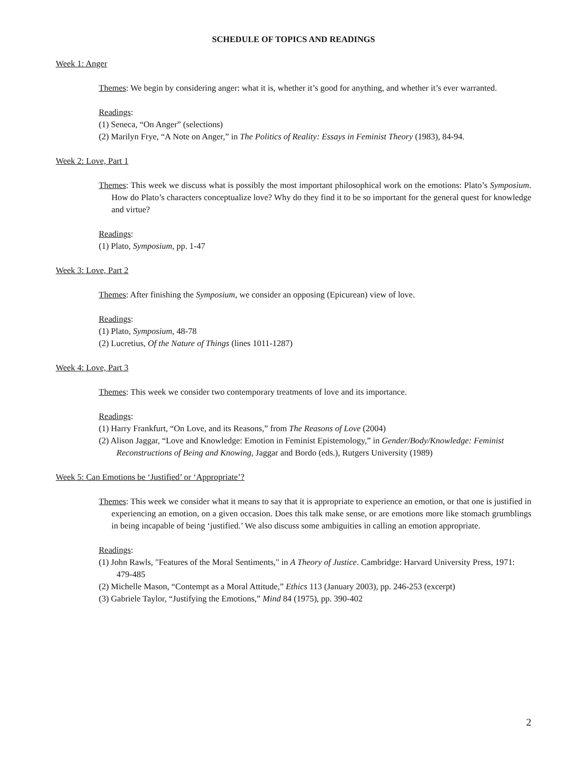SCHEDULE OF TOPICS AND READINGS
Week 1: Anger
Themes: We begin by considering anger: what it is, whether it’s good for anything, and whether it’s ever warranted.
Readings:
(1) Seneca, “On Anger” (selections)
(2) Marilyn Frye, “A Note on Anger,” in The Politics of Reality: Essays in Feminist Theory (1983), 84-94.
Week 2: Love, Part 1
Themes: This week we discuss what is possibly the most important philosophical work on the emotions: Plato’s Symposium. How do Plato’s characters conceptualize love? Why do they find it to be so important for the general quest for knowledge and virtue?
Readings:
(1) Plato, Symposium, pp. 1-47
Week 3: Love, Part 2
Themes: After finishing the Symposium, we consider an opposing (Epicurean) view of love.
Readings:
(1) Plato, Symposium, 48-78
(2) Lucretius, Of the Nature of Things (lines 1011-1287)
Week 4: Love, Part 3
Themes: This week we consider two contemporary treatments of love and its importance.
Readings:
(1) Harry Frankfurt, “On Love, and its Reasons,” from The Reasons of Love (2004)
(2) Alison Jaggar, “Love and Knowledge: Emotion in Feminist Epistemology,” in Gender/Body/Knowledge: Feminist Reconstructions of Being and Knowing, Jaggar and Bordo (eds.), Rutgers University (1989)
Week 5: Can Emotions be ‘Justified’ or ‘Appropriate’?
Themes: This week we consider what it means to say that it is appropriate to experience an emotion, or that one is justified in experiencing an emotion, on a given occasion. Does this talk make sense, or are emotions more like stomach grumblings in being incapable of being ‘justified.’ We also discuss some ambiguities in calling an emotion appropriate.
Readings:
(1) John Rawls, "Features of the Moral Sentiments," in A Theory of Justice. Cambridge: Harvard University Press, 1971: 479-485
(2) Michelle Mason, “Contempt as a Moral Attitude,” Ethics 113 (January 2003), pp. 246-253 (excerpt)
(3) Gabriele Taylor, “Justifying the Emotions,” Mind 84 (1975), pp. 390-402
2